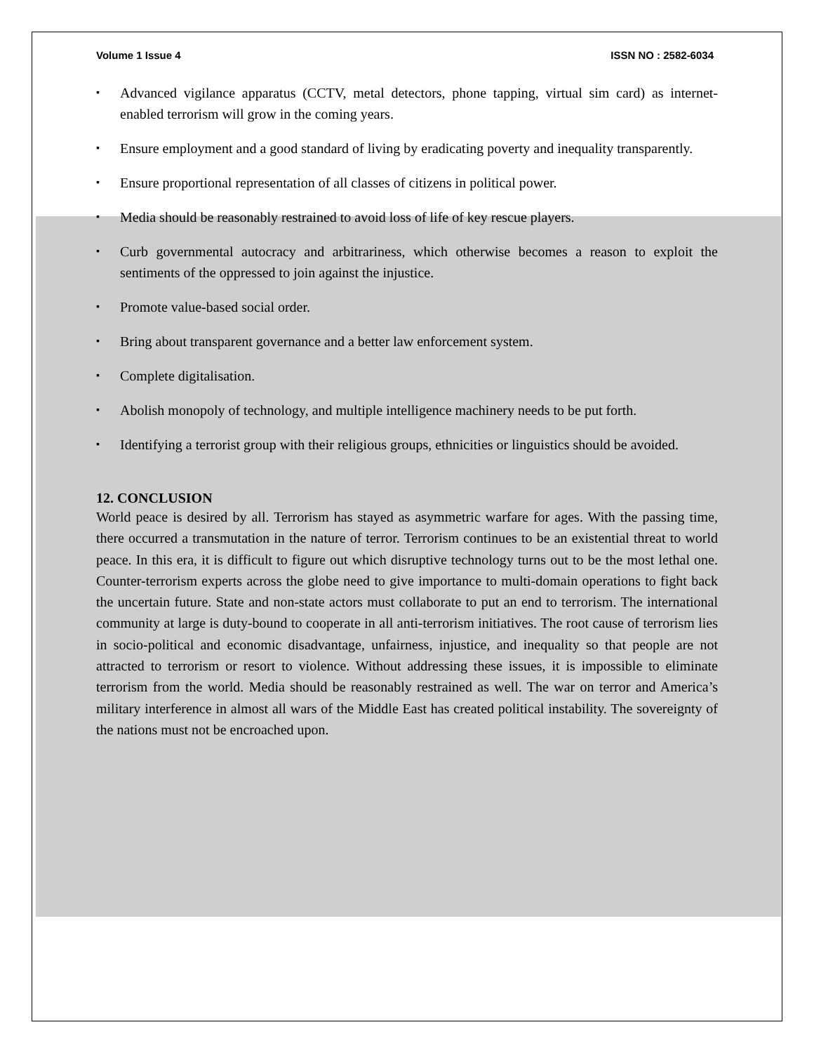Volume 1 Issue 4 ISSN NO : 2582-6034
▪ Advanced vigilance apparatus (CCTV, metal detectors, phone tapping, virtual sim card) as internet-enabled terrorism will grow in the coming years.
▪ Ensure employment and a good standard of living by eradicating poverty and inequality transparently.
▪ Ensure proportional representation of all classes of citizens in political power.
▪ Media should be reasonably restrained to avoid loss of life of key rescue players.
▪ Curb governmental autocracy and arbitrariness, which otherwise becomes a reason to exploit the sentiments of the oppressed to join against the injustice.
▪ Promote value-based social order.
▪ Bring about transparent governance and a better law enforcement system.
▪ Complete digitalisation.
▪ Abolish monopoly of technology, and multiple intelligence machinery needs to be put forth.
▪ Identifying a terrorist group with their religious groups, ethnicities or linguistics should be avoided.
12. CONCLUSION
World peace is desired by all. Terrorism has stayed as asymmetric warfare for ages. With the passing time, there occurred a transmutation in the nature of terror. Terrorism continues to be an existential threat to world peace. In this era, it is difficult to figure out which disruptive technology turns out to be the most lethal one. Counter-terrorism experts across the globe need to give importance to multi-domain operations to fight back the uncertain future. State and non-state actors must collaborate to put an end to terrorism. The international community at large is duty-bound to cooperate in all anti-terrorism initiatives. The root cause of terrorism lies in socio-political and economic disadvantage, unfairness, injustice, and inequality so that people are not attracted to terrorism or resort to violence. Without addressing these issues, it is impossible to eliminate terrorism from the world. Media should be reasonably restrained as well. The war on terror and America’s military interference in almost all wars of the Middle East has created political instability. The sovereignty of the nations must not be encroached upon.